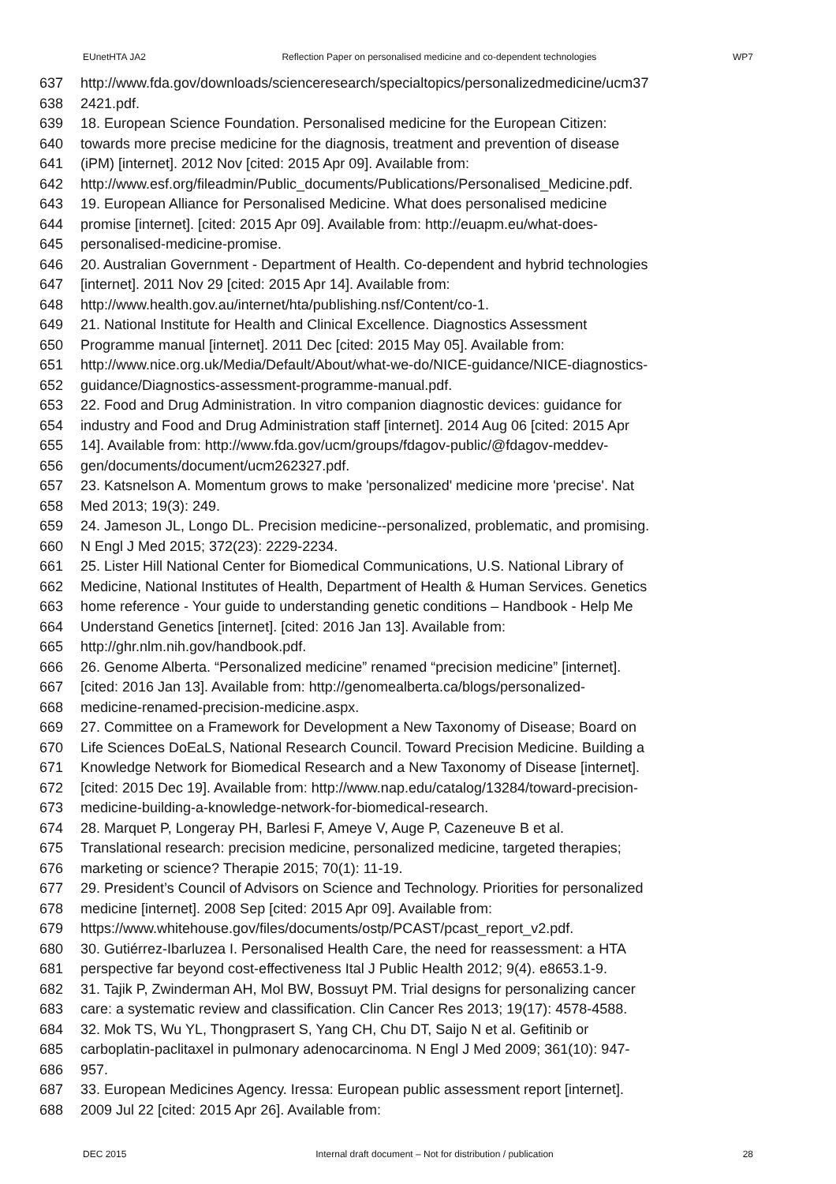EUnetHTA JA2 Reflection Paper on personalised medicine and co-dependent technologies WP7
637 http://www.fda.gov/downloads/scienceresearch/specialtopics/personalizedmedicine/ucm37
638 2421.pdf.
639 18. European Science Foundation. Personalised medicine for the European Citizen:
640 towards more precise medicine for the diagnosis, treatment and prevention of disease
641 (iPM) [internet]. 2012 Nov [cited: 2015 Apr 09]. Available from:
642 http://www.esf.org/fileadmin/Public_documents/Publications/Personalised_Medicine.pdf.
643 19. European Alliance for Personalised Medicine. What does personalised medicine
644 promise [internet]. [cited: 2015 Apr 09]. Available from: http://euapm.eu/what-does-
645 personalised-medicine-promise.
646 20. Australian Government - Department of Health. Co-dependent and hybrid technologies
647 [internet]. 2011 Nov 29 [cited: 2015 Apr 14]. Available from:
648 http://www.health.gov.au/internet/hta/publishing.nsf/Content/co-1.
649 21. National Institute for Health and Clinical Excellence. Diagnostics Assessment
650 Programme manual [internet]. 2011 Dec [cited: 2015 May 05]. Available from:
651 http://www.nice.org.uk/Media/Default/About/what-we-do/NICE-guidance/NICE-diagnostics-
652 guidance/Diagnostics-assessment-programme-manual.pdf.
653 22. Food and Drug Administration. In vitro companion diagnostic devices: guidance for
654 industry and Food and Drug Administration staff [internet]. 2014 Aug 06 [cited: 2015 Apr
655 14]. Available from: http://www.fda.gov/ucm/groups/fdagov-public/@fdagov-meddev-
656 gen/documents/document/ucm262327.pdf.
657 23. Katsnelson A. Momentum grows to make 'personalized' medicine more 'precise'. Nat
658 Med 2013; 19(3): 249.
659 24. Jameson JL, Longo DL. Precision medicine--personalized, problematic, and promising.
660 N Engl J Med 2015; 372(23): 2229-2234.
661 25. Lister Hill National Center for Biomedical Communications, U.S. National Library of
662 Medicine, National Institutes of Health, Department of Health & Human Services. Genetics
663 home reference - Your guide to understanding genetic conditions – Handbook - Help Me
664 Understand Genetics [internet]. [cited: 2016 Jan 13]. Available from:
665 http://ghr.nlm.nih.gov/handbook.pdf.
666 26. Genome Alberta. “Personalized medicine” renamed “precision medicine” [internet].
667 [cited: 2016 Jan 13]. Available from: http://genomealberta.ca/blogs/personalized-
668 medicine-renamed-precision-medicine.aspx.
669 27. Committee on a Framework for Development a New Taxonomy of Disease; Board on
670 Life Sciences DoEaLS, National Research Council. Toward Precision Medicine. Building a
671 Knowledge Network for Biomedical Research and a New Taxonomy of Disease [internet].
672 [cited: 2015 Dec 19]. Available from: http://www.nap.edu/catalog/13284/toward-precision-
673 medicine-building-a-knowledge-network-for-biomedical-research.
674 28. Marquet P, Longeray PH, Barlesi F, Ameye V, Auge P, Cazeneuve B et al.
675 Translational research: precision medicine, personalized medicine, targeted therapies;
676 marketing or science? Therapie 2015; 70(1): 11-19.
677 29. President’s Council of Advisors on Science and Technology. Priorities for personalized
678 medicine [internet]. 2008 Sep [cited: 2015 Apr 09]. Available from:
679 https://www.whitehouse.gov/files/documents/ostp/PCAST/pcast_report_v2.pdf.
680 30. Gutiérrez-Ibarluzea I. Personalised Health Care, the need for reassessment: a HTA
681 perspective far beyond cost-effectiveness Ital J Public Health 2012; 9(4). e8653.1-9.
682 31. Tajik P, Zwinderman AH, Mol BW, Bossuyt PM. Trial designs for personalizing cancer
683 care: a systematic review and classification. Clin Cancer Res 2013; 19(17): 4578-4588.
684 32. Mok TS, Wu YL, Thongprasert S, Yang CH, Chu DT, Saijo N et al. Gefitinib or
685 carboplatin-paclitaxel in pulmonary adenocarcinoma. N Engl J Med 2009; 361(10): 947-
686 957.
687 33. European Medicines Agency. Iressa: European public assessment report [internet].
688 2009 Jul 22 [cited: 2015 Apr 26]. Available from:
DEC 2015 Internal draft document – Not for distribution / publication 28